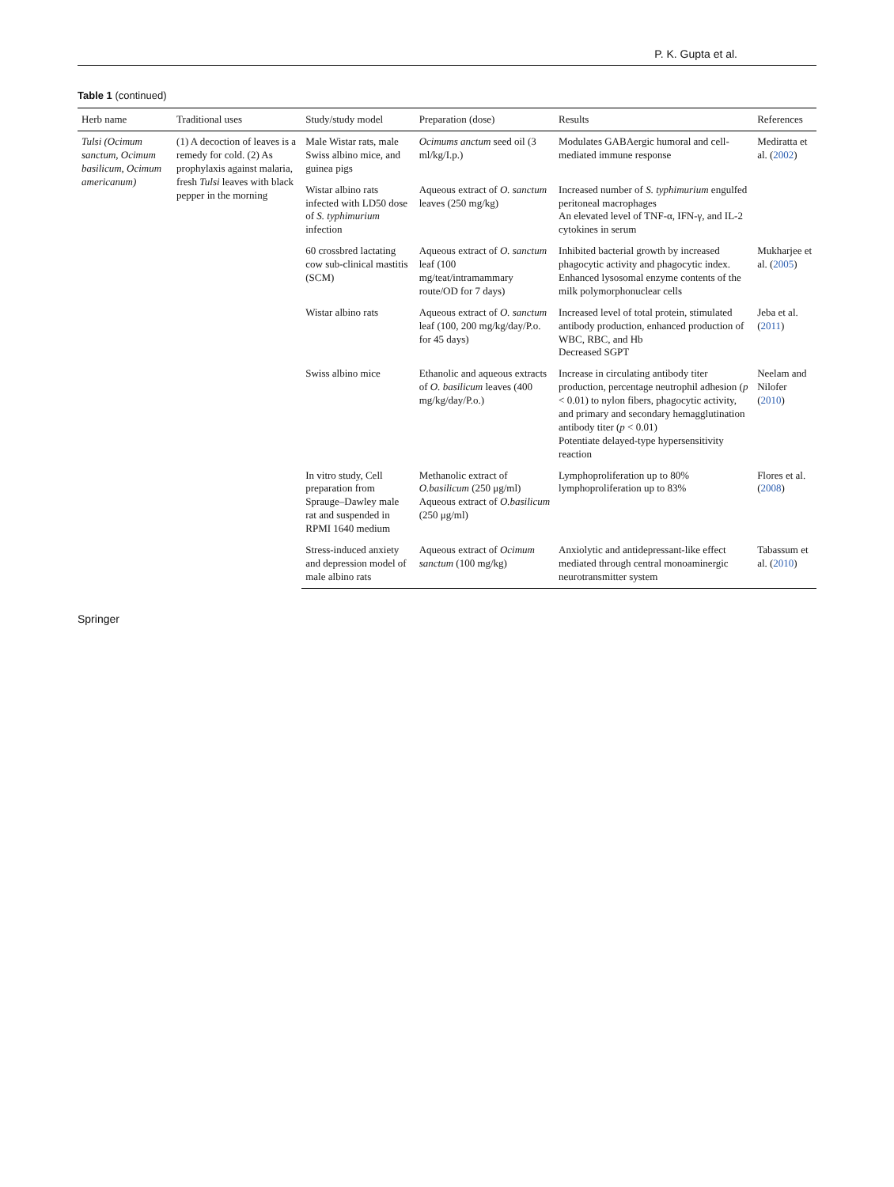P. K. Gupta et al.
Table 1 (continued)
| Herb name | Traditional uses | Study/study model | Preparation (dose) | Results | References |
| --- | --- | --- | --- | --- | --- |
| Tulsi (Ocimum sanctum, Ocimum basilicum, Ocimum americanum) | (1) A decoction of leaves is a remedy for cold. (2) As prophylaxis against malaria, fresh Tulsi leaves with black pepper in the morning | Male Wistar rats, male Swiss albino mice, and guinea pigs | Ocimums anctum seed oil (3 ml/kg/I.p.) | Modulates GABAergic humoral and cell-mediated immune response | Mediratta et al. ( 2002 ) |
| | | Wistar albino rats infected with LD50 dose of S. typhimurium infection | Aqueous extract of O. sanctum leaves (250 mg/kg) | Increased number of S. typhimurium engulfed peritoneal macrophages An elevated level of TNF-α, IFN-γ, and IL-2 cytokines in serum | |
| | | 60 crossbred lactating cow sub-clinical mastitis (SCM) | Aqueous extract of O. sanctum leaf (100 mg/teat/intramammary route/OD for 7 days) | Inhibited bacterial growth by increased phagocytic activity and phagocytic index. Enhanced lysosomal enzyme contents of the milk polymorphonuclear cells | Mukharjee et al. ( 2005 ) |
| | | Wistar albino rats | Aqueous extract of O. sanctum leaf (100, 200 mg/kg/day/P.o. for 45 days) | Increased level of total protein, stimulated antibody production, enhanced production of WBC, RBC, and Hb Decreased SGPT | Jeba et al. ( 2011 ) |
| | | Swiss albino mice | Ethanolic and aqueous extracts of O. basilicum leaves (400 mg/kg/day/P.o.) | Increase in circulating antibody titer production, percentage neutrophil adhesion ( p < 0.01) to nylon fibers, phagocytic activity, and primary and secondary hemagglutination antibody titer ( p < 0.01) Potentiate delayed-type hypersensitivity reaction | Neelam and Nilofer ( 2010 ) |
| | | In vitro study, Cell preparation from Sprauge–Dawley male rat and suspended in RPMI 1640 medium | Methanolic extract of O.basilicum (250 μg/ml) Aqueous extract of O.basilicum (250 μg/ml) | Lymphoproliferation up to 80% lymphoproliferation up to 83% | Flores et al. ( 2008 ) |
| | | Stress-induced anxiety and depression model of male albino rats | Aqueous extract of Ocimum sanctum (100 mg/kg) | Anxiolytic and antidepressant-like effect mediated through central monoaminergic neurotransmitter system | Tabassum et al. ( 2010 ) |
Springer